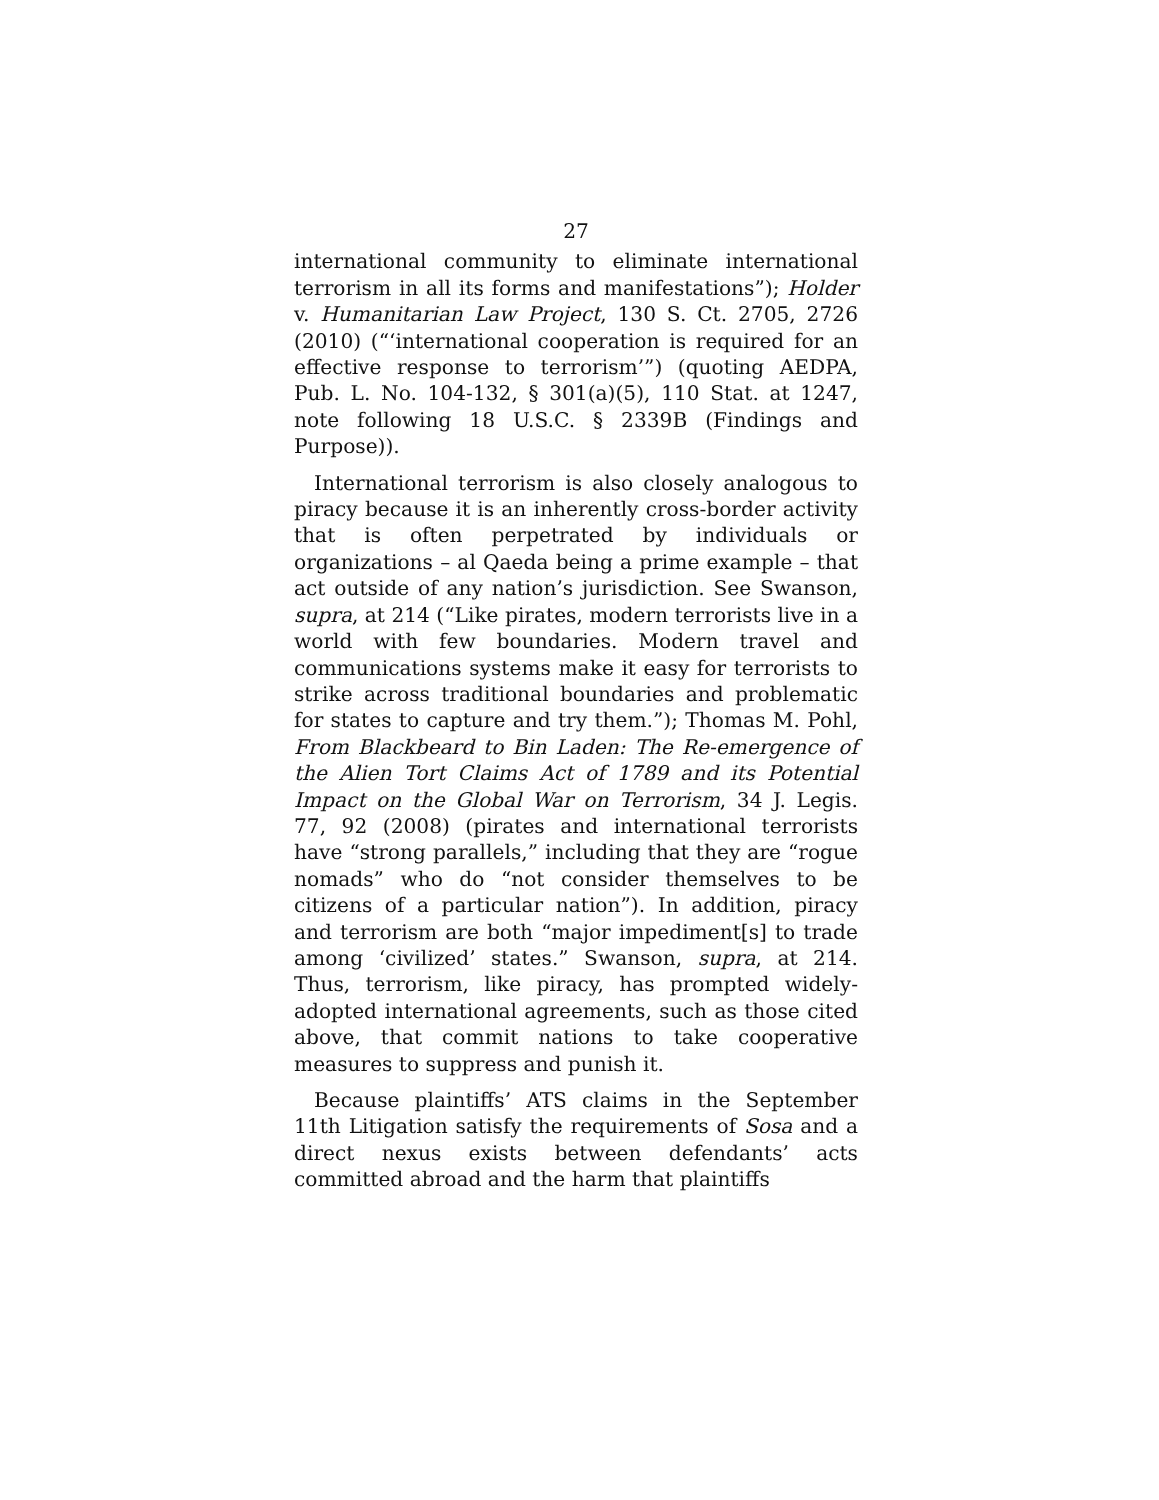27
international community to eliminate international terrorism in all its forms and manifestations”); Holder v. Humanitarian Law Project, 130 S. Ct. 2705, 2726 (2010) (“‘international cooperation is required for an effective response to terrorism’”) (quoting AEDPA, Pub. L. No. 104-132, § 301(a)(5), 110 Stat. at 1247, note following 18 U.S.C. § 2339B (Findings and Purpose)).
International terrorism is also closely analogous to piracy because it is an inherently cross-border activity that is often perpetrated by individuals or organizations – al Qaeda being a prime example – that act outside of any nation’s jurisdiction. See Swanson, supra, at 214 (“Like pirates, modern terrorists live in a world with few boundaries. Modern travel and communications systems make it easy for terrorists to strike across traditional boundaries and problematic for states to capture and try them.”); Thomas M. Pohl, From Blackbeard to Bin Laden: The Re-emergence of the Alien Tort Claims Act of 1789 and its Potential Impact on the Global War on Terrorism, 34 J. Legis. 77, 92 (2008) (pirates and international terrorists have “strong parallels,” including that they are “rogue nomads” who do “not consider themselves to be citizens of a particular nation”). In addition, piracy and terrorism are both “major impediment[s] to trade among ‘civilized’ states.” Swanson, supra, at 214. Thus, terrorism, like piracy, has prompted widely-adopted international agreements, such as those cited above, that commit nations to take cooperative measures to suppress and punish it.
Because plaintiffs’ ATS claims in the September 11th Litigation satisfy the requirements of Sosa and a direct nexus exists between defendants’ acts committed abroad and the harm that plaintiffs